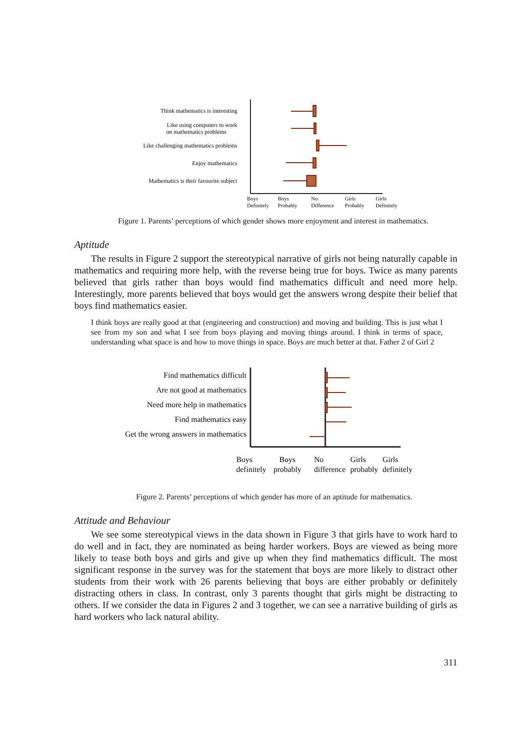Think mathematics is interesting
Like using computers to work
on mathematics problems
Like challenging mathematics problems
Enjoy mathematics
Mathematics is their favourite subject
Boys
Definitely
Boys
Probably
No
Difference
Girls
Probably
Girls
Definitely
Figure 1. Parents’ perceptions of which gender shows more enjoyment and interest in mathematics.
Aptitude
The results in Figure 2 support the stereotypical narrative of girls not being naturally capable in mathematics and requiring more help, with the reverse being true for boys. Twice as many parents believed that girls rather than boys would find mathematics difficult and need more help. Interestingly, more parents believed that boys would get the answers wrong despite their belief that boys find mathematics easier.
I think boys are really good at that (engineering and construction) and moving and building. This is just what I see from my son and what I see from boys playing and moving things around. I think in terms of space, understanding what space is and how to move things in space. Boys are much better at that. Father 2 of Girl 2
Find mathematics difficult
Are not good at mathematics
Need more help in mathematics
Find mathematics easy
Get the wrong answers in mathematics
Boys
definitely
Boys
probably
No
difference
Girls
probably
Girls
definitely
Figure 2. Parents’ perceptions of which gender has more of an aptitude for mathematics.
Attitude and Behaviour
We see some stereotypical views in the data shown in Figure 3 that girls have to work hard to do well and in fact, they are nominated as being harder workers. Boys are viewed as being more likely to tease both boys and girls and give up when they find mathematics difficult. The most significant response in the survey was for the statement that boys are more likely to distract other students from their work with 26 parents believing that boys are either probably or definitely distracting others in class. In contrast, only 3 parents thought that girls might be distracting to others. If we consider the data in Figures 2 and 3 together, we can see a narrative building of girls as hard workers who lack natural ability.
311